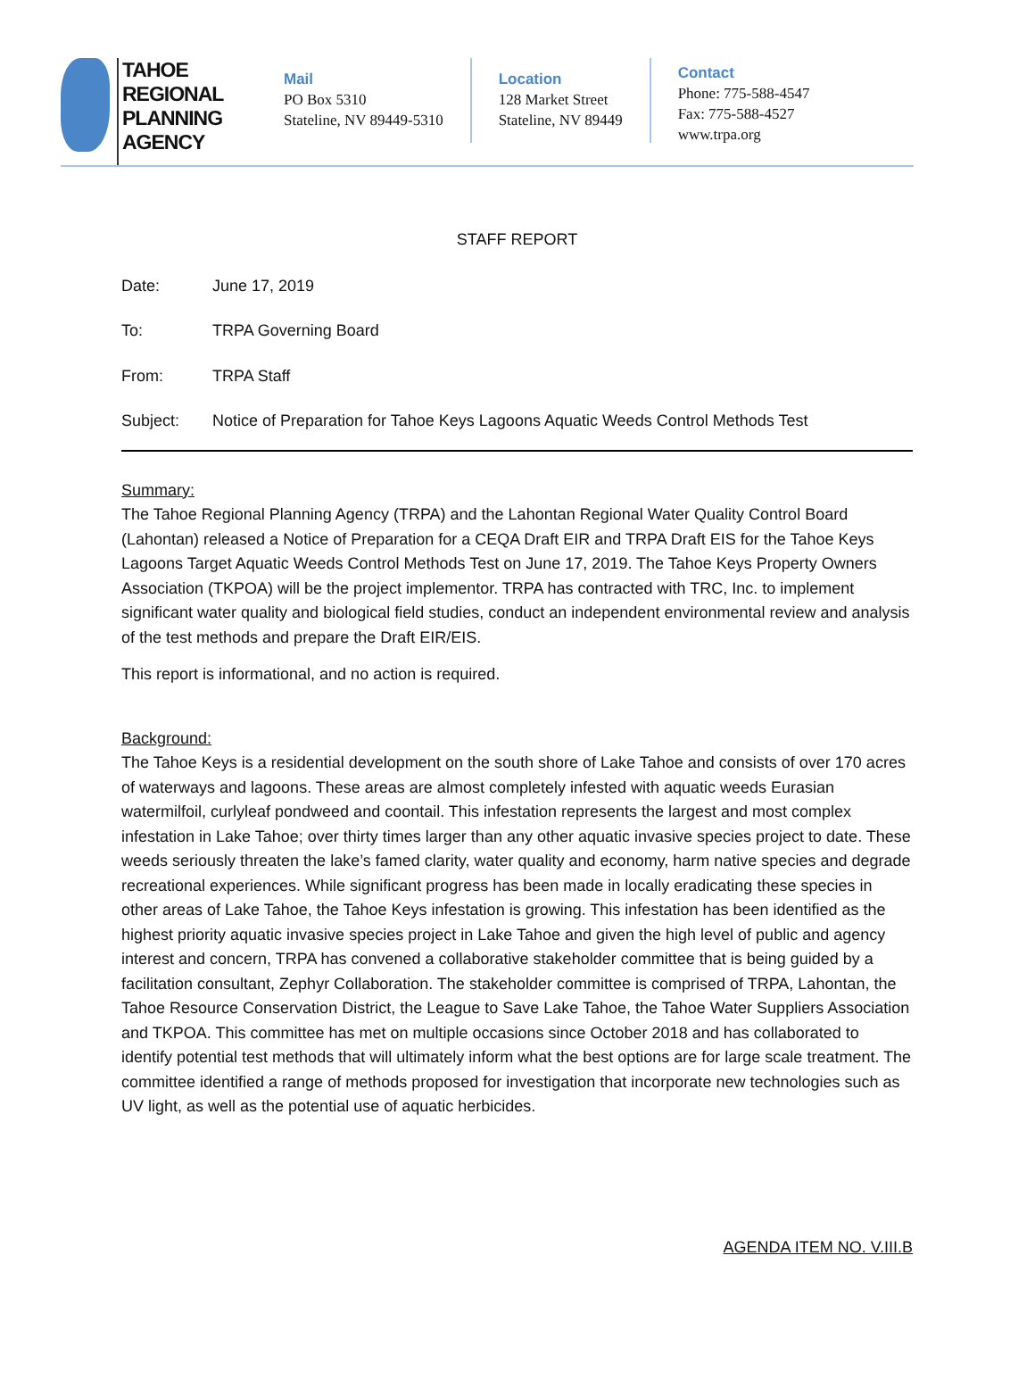TAHOE
REGIONAL
PLANNING
AGENCY
Mail
PO Box 5310
Stateline, NV 89449-5310
Location
128 Market Street
Stateline, NV 89449
Contact
Phone: 775-588-4547
Fax: 775-588-4527
www.trpa.org
STAFF REPORT
Date: June 17, 2019
To: TRPA Governing Board
From: TRPA Staff
Subject: Notice of Preparation for Tahoe Keys Lagoons Aquatic Weeds Control Methods Test
Summary:
The Tahoe Regional Planning Agency (TRPA) and the Lahontan Regional Water Quality Control Board (Lahontan) released a Notice of Preparation for a CEQA Draft EIR and TRPA Draft EIS for the Tahoe Keys Lagoons Target Aquatic Weeds Control Methods Test on June 17, 2019. The Tahoe Keys Property Owners Association (TKPOA) will be the project implementor. TRPA has contracted with TRC, Inc. to implement significant water quality and biological field studies, conduct an independent environmental review and analysis of the test methods and prepare the Draft EIR/EIS.
This report is informational, and no action is required.
Background:
The Tahoe Keys is a residential development on the south shore of Lake Tahoe and consists of over 170 acres of waterways and lagoons. These areas are almost completely infested with aquatic weeds Eurasian watermilfoil, curlyleaf pondweed and coontail. This infestation represents the largest and most complex infestation in Lake Tahoe; over thirty times larger than any other aquatic invasive species project to date. These weeds seriously threaten the lake’s famed clarity, water quality and economy, harm native species and degrade recreational experiences. While significant progress has been made in locally eradicating these species in other areas of Lake Tahoe, the Tahoe Keys infestation is growing. This infestation has been identified as the highest priority aquatic invasive species project in Lake Tahoe and given the high level of public and agency interest and concern, TRPA has convened a collaborative stakeholder committee that is being guided by a facilitation consultant, Zephyr Collaboration. The stakeholder committee is comprised of TRPA, Lahontan, the Tahoe Resource Conservation District, the League to Save Lake Tahoe, the Tahoe Water Suppliers Association and TKPOA. This committee has met on multiple occasions since October 2018 and has collaborated to identify potential test methods that will ultimately inform what the best options are for large scale treatment. The committee identified a range of methods proposed for investigation that incorporate new technologies such as UV light, as well as the potential use of aquatic herbicides.
AGENDA ITEM NO. V.III.B